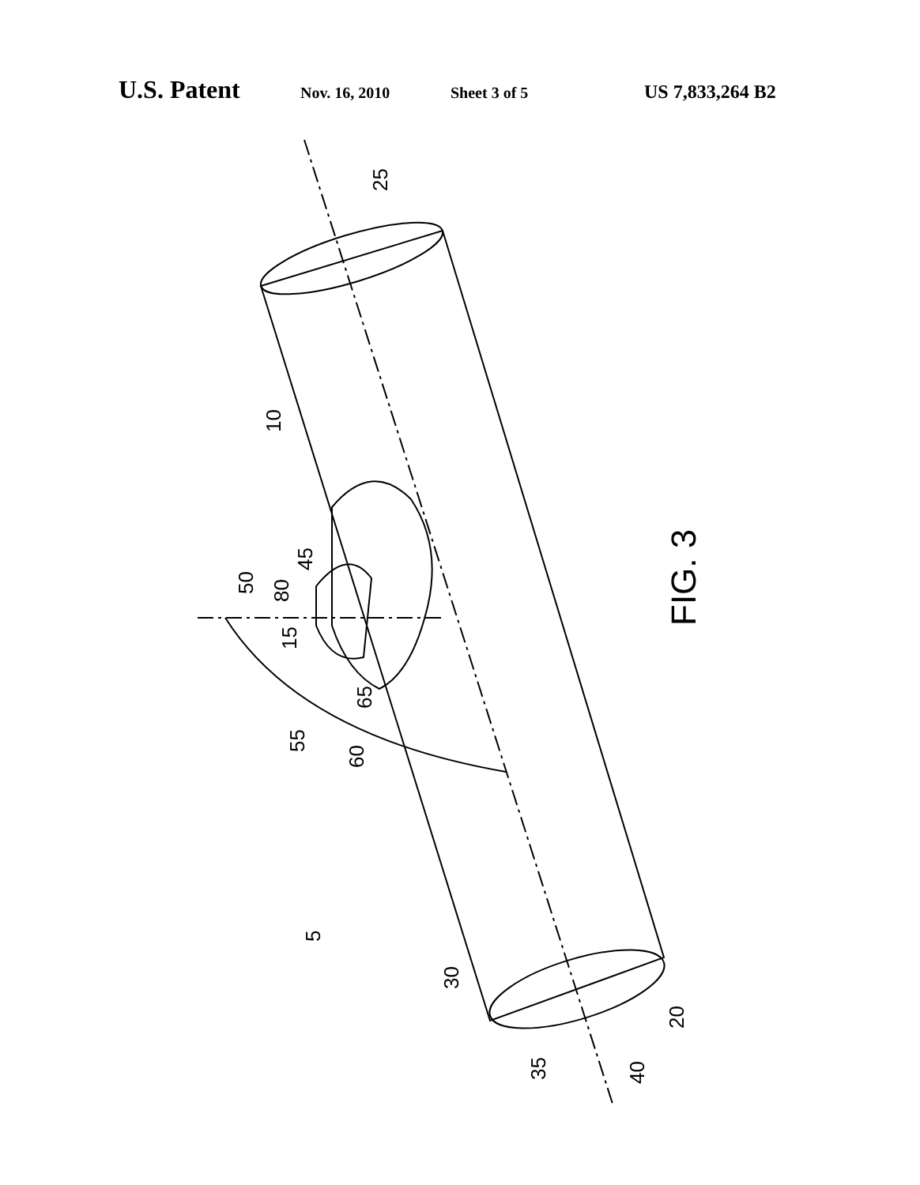U.S. Patent Nov. 16, 2010 Sheet 3 of 5 US 7,833,264 B2
25
10
50
80
45
15
65
55
60
FIG. 3
5
30
20
35
40